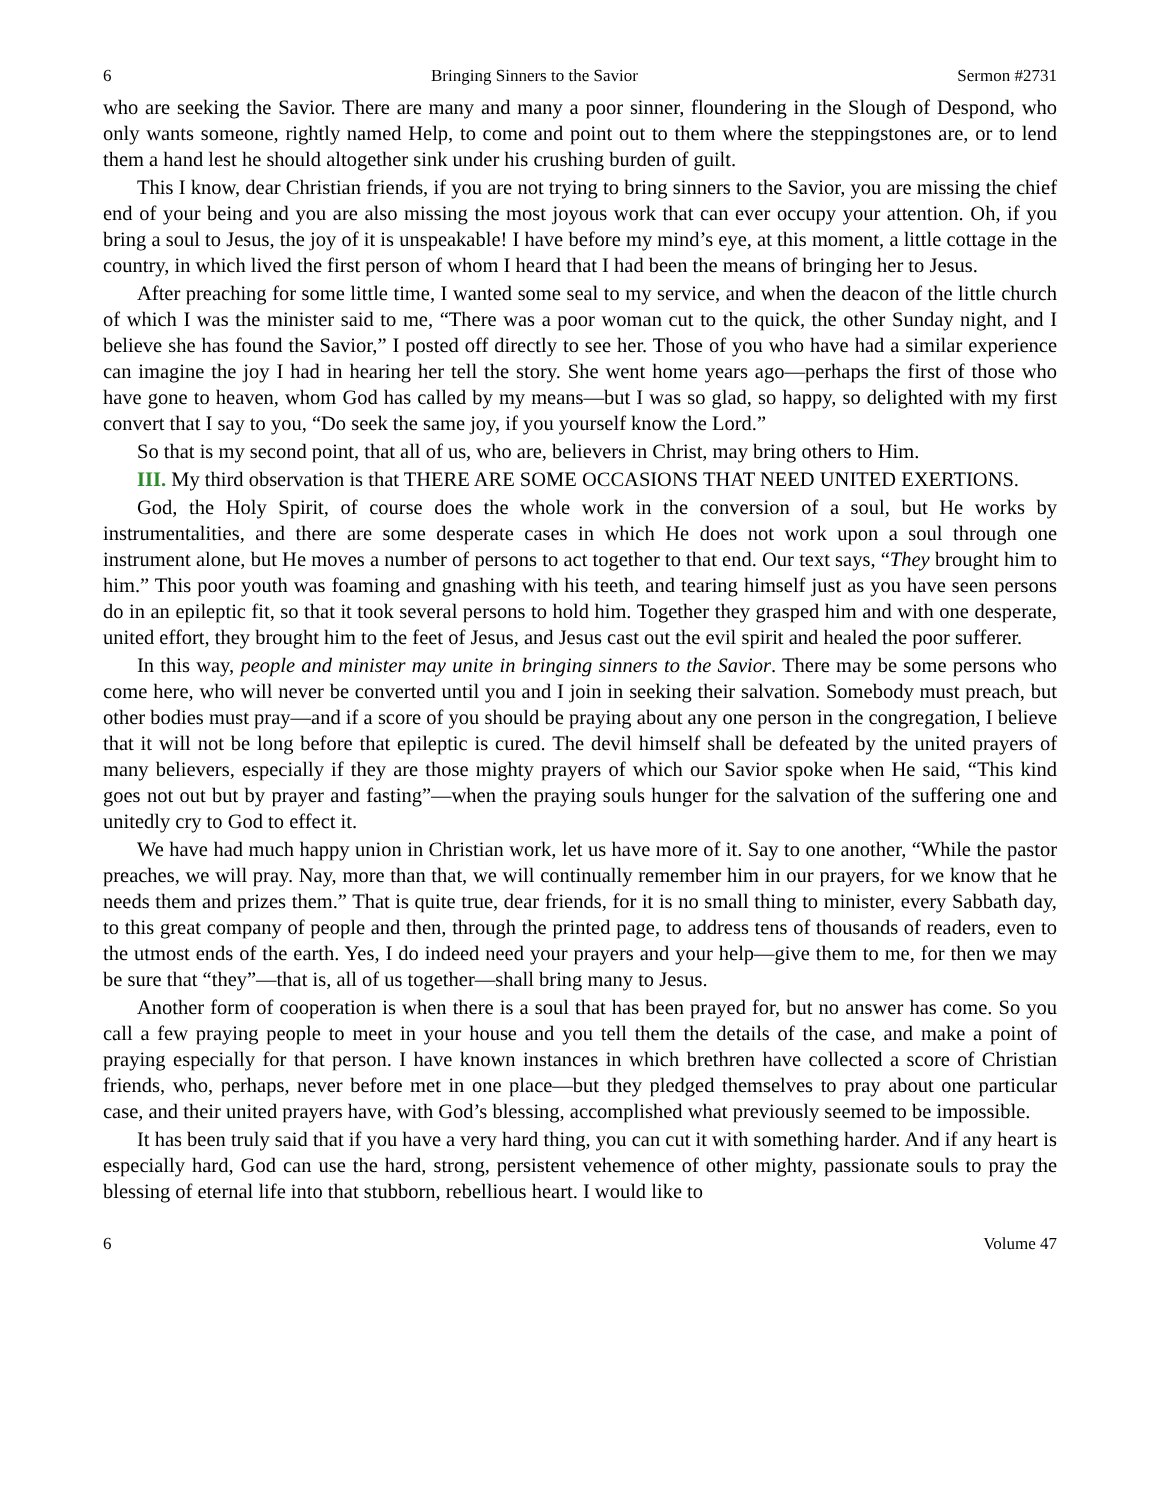6 Bringing Sinners to the Savior Sermon #2731
who are seeking the Savior. There are many and many a poor sinner, floundering in the Slough of Despond, who only wants someone, rightly named Help, to come and point out to them where the steppingstones are, or to lend them a hand lest he should altogether sink under his crushing burden of guilt.
This I know, dear Christian friends, if you are not trying to bring sinners to the Savior, you are missing the chief end of your being and you are also missing the most joyous work that can ever occupy your attention. Oh, if you bring a soul to Jesus, the joy of it is unspeakable! I have before my mind’s eye, at this moment, a little cottage in the country, in which lived the first person of whom I heard that I had been the means of bringing her to Jesus.
After preaching for some little time, I wanted some seal to my service, and when the deacon of the little church of which I was the minister said to me, “There was a poor woman cut to the quick, the other Sunday night, and I believe she has found the Savior,” I posted off directly to see her. Those of you who have had a similar experience can imagine the joy I had in hearing her tell the story. She went home years ago—perhaps the first of those who have gone to heaven, whom God has called by my means—but I was so glad, so happy, so delighted with my first convert that I say to you, “Do seek the same joy, if you yourself know the Lord.”
So that is my second point, that all of us, who are, believers in Christ, may bring others to Him.
III. My third observation is that THERE ARE SOME OCCASIONS THAT NEED UNITED EXERTIONS.
God, the Holy Spirit, of course does the whole work in the conversion of a soul, but He works by instrumentalities, and there are some desperate cases in which He does not work upon a soul through one instrument alone, but He moves a number of persons to act together to that end. Our text says, “They brought him to him.” This poor youth was foaming and gnashing with his teeth, and tearing himself just as you have seen persons do in an epileptic fit, so that it took several persons to hold him. Together they grasped him and with one desperate, united effort, they brought him to the feet of Jesus, and Jesus cast out the evil spirit and healed the poor sufferer.
In this way, people and minister may unite in bringing sinners to the Savior. There may be some persons who come here, who will never be converted until you and I join in seeking their salvation. Somebody must preach, but other bodies must pray—and if a score of you should be praying about any one person in the congregation, I believe that it will not be long before that epileptic is cured. The devil himself shall be defeated by the united prayers of many believers, especially if they are those mighty prayers of which our Savior spoke when He said, “This kind goes not out but by prayer and fasting”—when the praying souls hunger for the salvation of the suffering one and unitedly cry to God to effect it.
We have had much happy union in Christian work, let us have more of it. Say to one another, “While the pastor preaches, we will pray. Nay, more than that, we will continually remember him in our prayers, for we know that he needs them and prizes them.” That is quite true, dear friends, for it is no small thing to minister, every Sabbath day, to this great company of people and then, through the printed page, to address tens of thousands of readers, even to the utmost ends of the earth. Yes, I do indeed need your prayers and your help—give them to me, for then we may be sure that “they”—that is, all of us together—shall bring many to Jesus.
Another form of cooperation is when there is a soul that has been prayed for, but no answer has come. So you call a few praying people to meet in your house and you tell them the details of the case, and make a point of praying especially for that person. I have known instances in which brethren have collected a score of Christian friends, who, perhaps, never before met in one place—but they pledged themselves to pray about one particular case, and their united prayers have, with God’s blessing, accomplished what previously seemed to be impossible.
It has been truly said that if you have a very hard thing, you can cut it with something harder. And if any heart is especially hard, God can use the hard, strong, persistent vehemence of other mighty, passionate souls to pray the blessing of eternal life into that stubborn, rebellious heart. I would like to
6 Volume 47